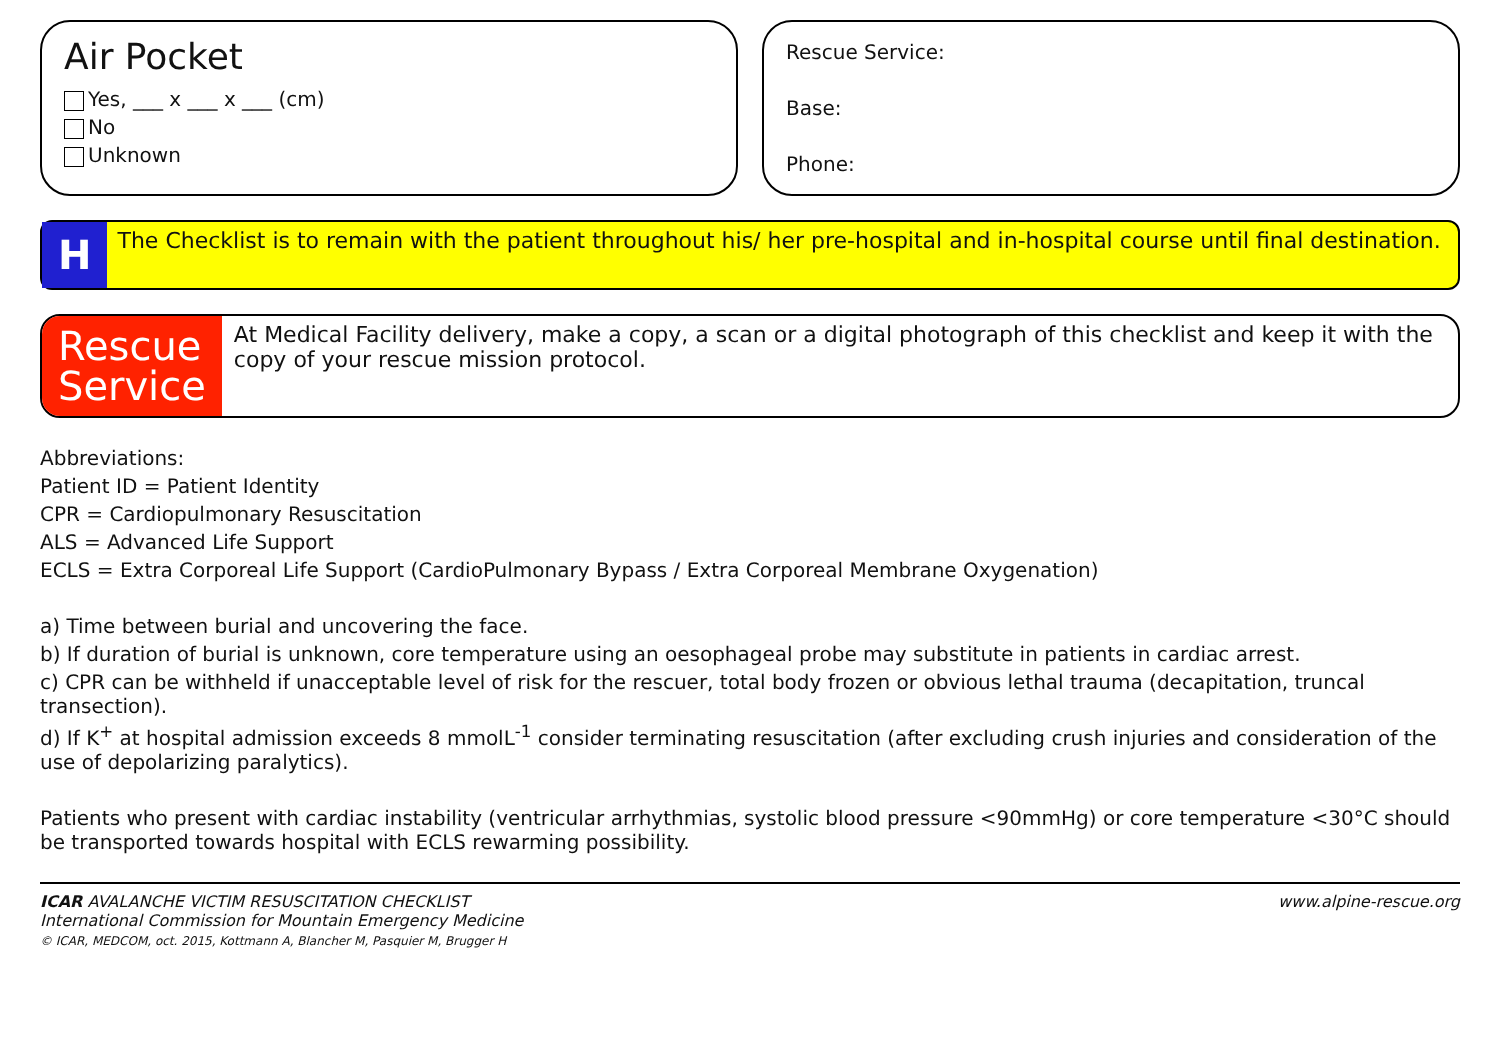Air Pocket
Yes, ___ x ___ x ___ (cm)
No
Unknown
Rescue Service:
Base:
Phone:
H
The Checklist is to remain with the patient throughout his/ her pre-hospital and in-hospital course until final destination.
Rescue
Service
At Medical Facility delivery, make a copy, a scan or a digital photograph of this checklist and keep it with the copy of your rescue mission protocol.
Abbreviations:
Patient ID = Patient Identity
CPR = Cardiopulmonary Resuscitation
ALS = Advanced Life Support
ECLS = Extra Corporeal Life Support (CardioPulmonary Bypass / Extra Corporeal Membrane Oxygenation)
a) Time between burial and uncovering the face.
b) If duration of burial is unknown, core temperature using an oesophageal probe may substitute in patients in cardiac arrest.
c) CPR can be withheld if unacceptable level of risk for the rescuer, total body frozen or obvious lethal trauma (decapitation, truncal transection).
d) If K<sup>+</sup> at hospital admission exceeds 8 mmolL<sup>-1</sup> consider terminating resuscitation (after excluding crush injuries and consideration of the use of depolarizing paralytics).
Patients who present with cardiac instability (ventricular arrhythmias, systolic blood pressure <90mmHg) or core temperature <30°C should be transported towards hospital with ECLS rewarming possibility.
ICAR AVALANCHE VICTIM RESUSCITATION CHECKLIST
International Commission for Mountain Emergency Medicine
© ICAR, MEDCOM, oct. 2015, Kottmann A, Blancher M, Pasquier M, Brugger H
www.alpine-rescue.org